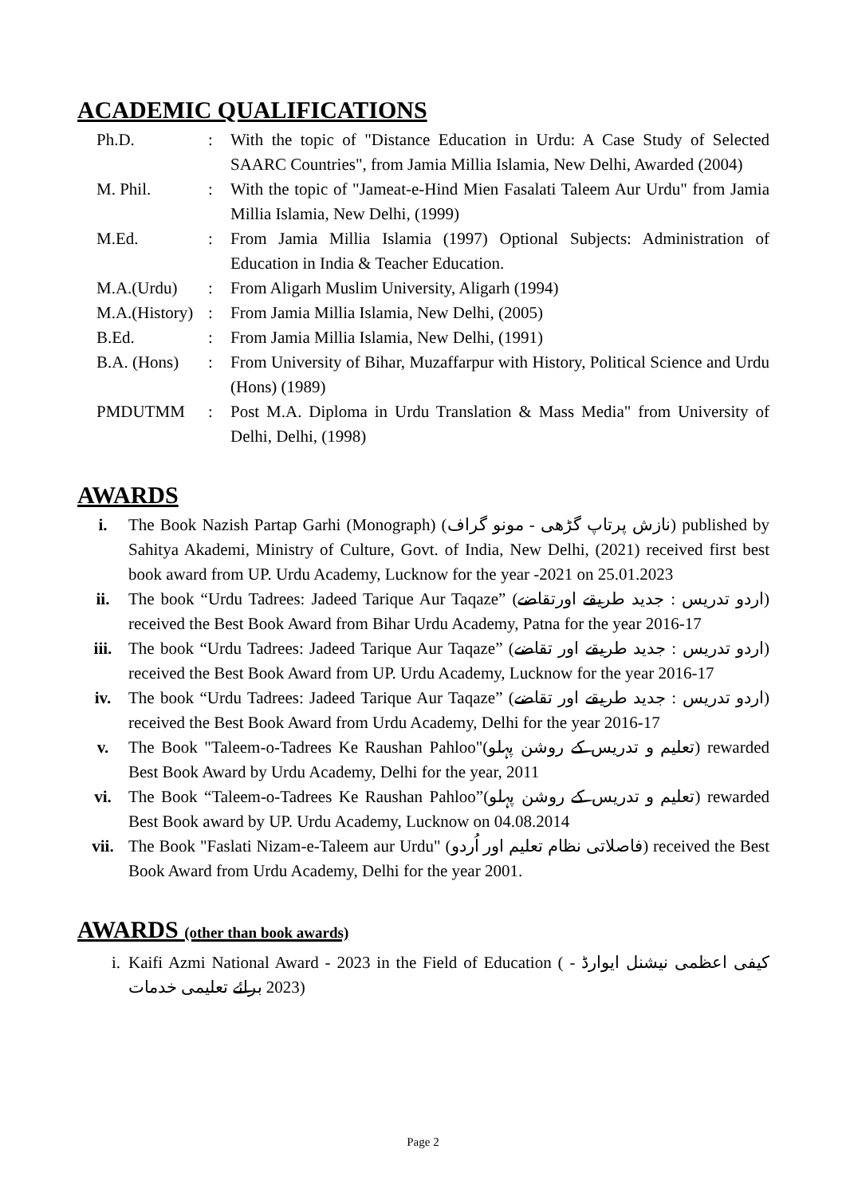ACADEMIC QUALIFICATIONS
Ph.D. : With the topic of "Distance Education in Urdu: A Case Study of Selected SAARC Countries", from Jamia Millia Islamia, New Delhi, Awarded (2004)
M. Phil. : With the topic of "Jameat-e-Hind Mien Fasalati Taleem Aur Urdu" from Jamia Millia Islamia, New Delhi, (1999)
M.Ed. : From Jamia Millia Islamia (1997) Optional Subjects: Administration of Education in India & Teacher Education.
M.A.(Urdu) : From Aligarh Muslim University, Aligarh (1994)
M.A.(History)
: From Jamia Millia Islamia, New Delhi, (2005)
B.Ed. : From Jamia Millia Islamia, New Delhi, (1991)
B.A. (Hons) : From University of Bihar, Muzaffarpur with History, Political Science and Urdu (Hons) (1989)
PMDUTMM : Post M.A. Diploma in Urdu Translation & Mass Media" from University of Delhi, Delhi, (1998)
AWARDS
i. The Book Nazish Partap Garhi (Monograph) (نازش پرتاپ گڑھی - مونو گراف) published by Sahitya Akademi, Ministry of Culture, Govt. of India, New Delhi, (2021) received first best book award from UP. Urdu Academy, Lucknow for the year -2021 on 25.01.2023
ii. The book “Urdu Tadrees: Jadeed Tarique Aur Taqaze” (اردو تدریس : جدید طریقے اورتقاضے) received the Best Book Award from Bihar Urdu Academy, Patna for the year 2016-17
iii. The book “Urdu Tadrees: Jadeed Tarique Aur Taqaze” (اردو تدریس : جدید طریقے اور تقاضے) received the Best Book Award from UP. Urdu Academy, Lucknow for the year 2016-17
iv. The book “Urdu Tadrees: Jadeed Tarique Aur Taqaze” (اردو تدریس : جدید طریقے اور تقاضے) received the Best Book Award from Urdu Academy, Delhi for the year 2016-17
v. The Book "Taleem-o-Tadrees Ke Raushan Pahloo"(تعلیم و تدریس کے روشن پہلو) rewarded Best Book Award by Urdu Academy, Delhi for the year, 2011
vi. The Book “Taleem-o-Tadrees Ke Raushan Pahloo”(تعلیم و تدریس کے روشن پہلو) rewarded Best Book award by UP. Urdu Academy, Lucknow on 04.08.2014
vii. The Book "Faslati Nizam-e-Taleem aur Urdu" (فاصلاتی نظام تعلیم اور اُردو) received the Best Book Award from Urdu Academy, Delhi for the year 2001.
AWARDS (other than book awards)
i. Kaifi Azmi National Award - 2023 in the Field of Education ( کیفی اعظمی نیشنل ایوارڈ - 2023 برائے تعلیمی خدمات)
Page 2